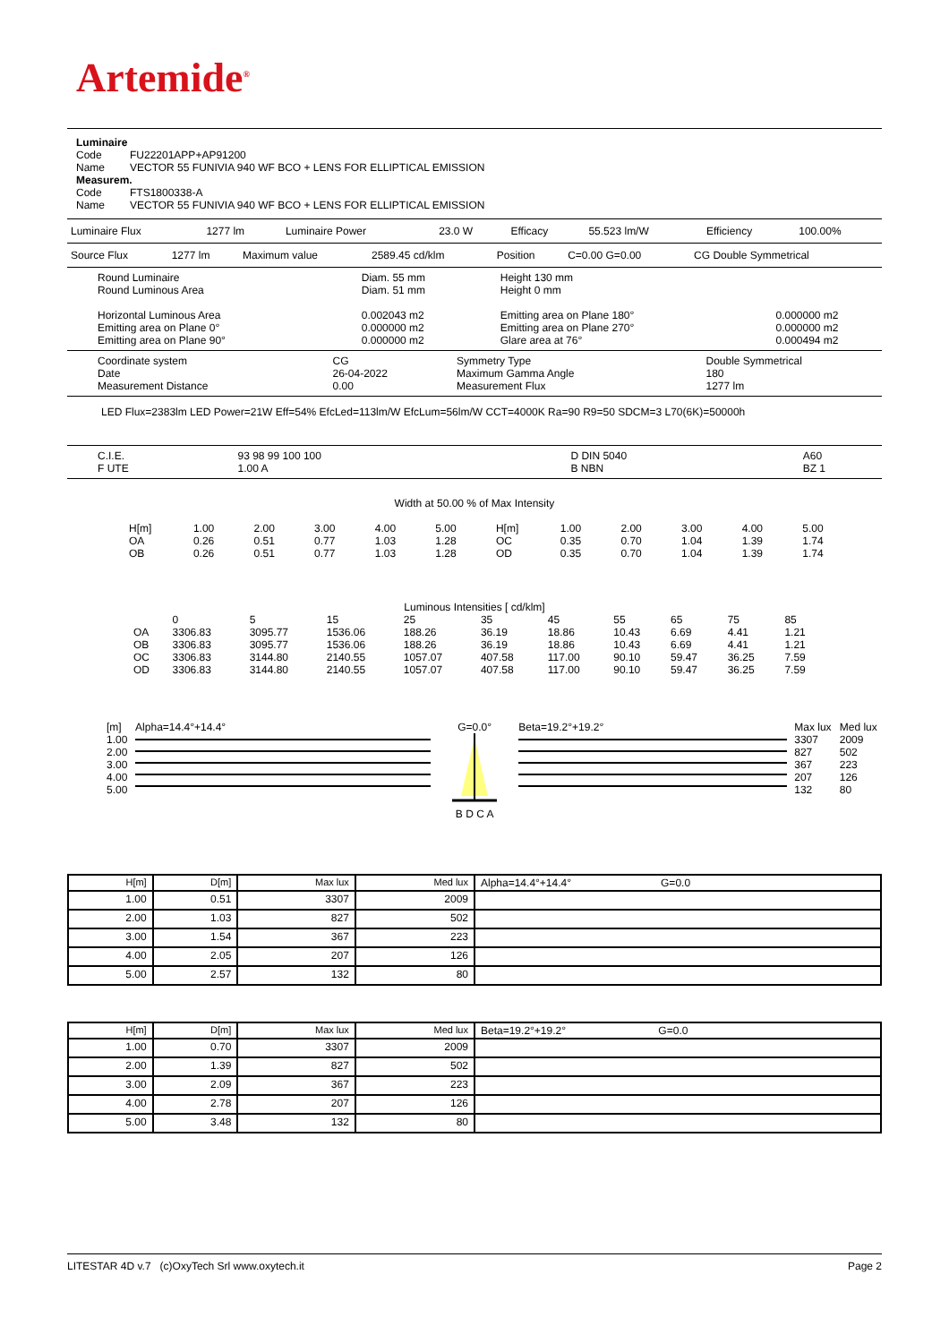Artemide<sup>®</sup>
Luminaire
| Code | FU22201APP+AP91200 |
| Name | VECTOR 55 FUNIVIA 940 WF BCO + LENS FOR ELLIPTICAL EMISSION |
Measurem.
| Code | FTS1800338-A |
| Name | VECTOR 55 FUNIVIA 940 WF BCO + LENS FOR ELLIPTICAL EMISSION |
| Luminaire Flux | 1277 lm | Luminaire Power | 23.0 W | Efficacy | 55.523 lm/W | Efficiency | 100.00% |
| Source Flux | 1277 lm | Maximum value | 2589.45 cd/klm | Position | C=0.00 G=0.00 | CG Double Symmetrical |
| Round Luminaire Round Luminous Area | Diam. 55 mm Diam. 51 mm | Height 130 mm Height 0 mm | |
| Horizontal Luminous Area Emitting area on Plane 0° Emitting area on Plane 90° | 0.002043 m2 0.000000 m2 0.000000 m2 | Emitting area on Plane 180° Emitting area on Plane 270° Glare area at 76° | 0.000000 m2 0.000000 m2 0.000494 m2 |
| Coordinate system Date Measurement Distance | CG 26-04-2022 0.00 | Symmetry Type Maximum Gamma Angle Measurement Flux | Double Symmetrical 180 1277 lm |
LED Flux=2383lm LED Power=21W Eff=54% EfcLed=113lm/W EfcLum=56lm/W CCT=4000K Ra=90 R9=50 SDCM=3 L70(6K)=50000h
| C.I.E. F UTE | 93 98 99 100 100 1.00 A | D DIN 5040 B NBN | A60 BZ 1 |
Width at 50.00 % of Max Intensity
| H[m] | 1.00 | 2.00 | 3.00 | 4.00 | 5.00 | H[m] | 1.00 | 2.00 | 3.00 | 4.00 | 5.00 |
| OA | 0.26 | 0.51 | 0.77 | 1.03 | 1.28 | OC | 0.35 | 0.70 | 1.04 | 1.39 | 1.74 |
| OB | 0.26 | 0.51 | 0.77 | 1.03 | 1.28 | OD | 0.35 | 0.70 | 1.04 | 1.39 | 1.74 |
Luminous Intensities [ cd/klm]
| | 0 | 5 | 15 | 25 | 35 | 45 | 55 | 65 | 75 | 85 |
| OA | 3306.83 | 3095.77 | 1536.06 | 188.26 | 36.19 | 18.86 | 10.43 | 6.69 | 4.41 | 1.21 |
| OB | 3306.83 | 3095.77 | 1536.06 | 188.26 | 36.19 | 18.86 | 10.43 | 6.69 | 4.41 | 1.21 |
| OC | 3306.83 | 3144.80 | 2140.55 | 1057.07 | 407.58 | 117.00 | 90.10 | 59.47 | 36.25 | 7.59 |
| OD | 3306.83 | 3144.80 | 2140.55 | 1057.07 | 407.58 | 117.00 | 90.10 | 59.47 | 36.25 | 7.59 |
| [m] | Alpha=14.4°+14.4° | G=0.0° | Beta=19.2°+19.2° | Max lux | Med lux |
| 1.00 2.00 3.00 4.00 5.00 | | B D C A | | 3307 827 367 207 132 | 2009 502 223 126 80 |
| H[m] | D[m] | Max lux | Med lux | Alpha=14.4°+14.4° G=0.0 |
| --- | --- | --- | --- | --- |
| 1.00 | 0.51 | 3307 | 2009 | |
| 2.00 | 1.03 | 827 | 502 | |
| 3.00 | 1.54 | 367 | 223 | |
| 4.00 | 2.05 | 207 | 126 | |
| 5.00 | 2.57 | 132 | 80 | |
| H[m] | D[m] | Max lux | Med lux | Beta=19.2°+19.2° G=0.0 |
| --- | --- | --- | --- | --- |
| 1.00 | 0.70 | 3307 | 2009 | |
| 2.00 | 1.39 | 827 | 502 | |
| 3.00 | 2.09 | 367 | 223 | |
| 4.00 | 2.78 | 207 | 126 | |
| 5.00 | 3.48 | 132 | 80 | |
LITESTAR 4D v.7 (c)OxyTech Srl www.oxytech.it Page 2